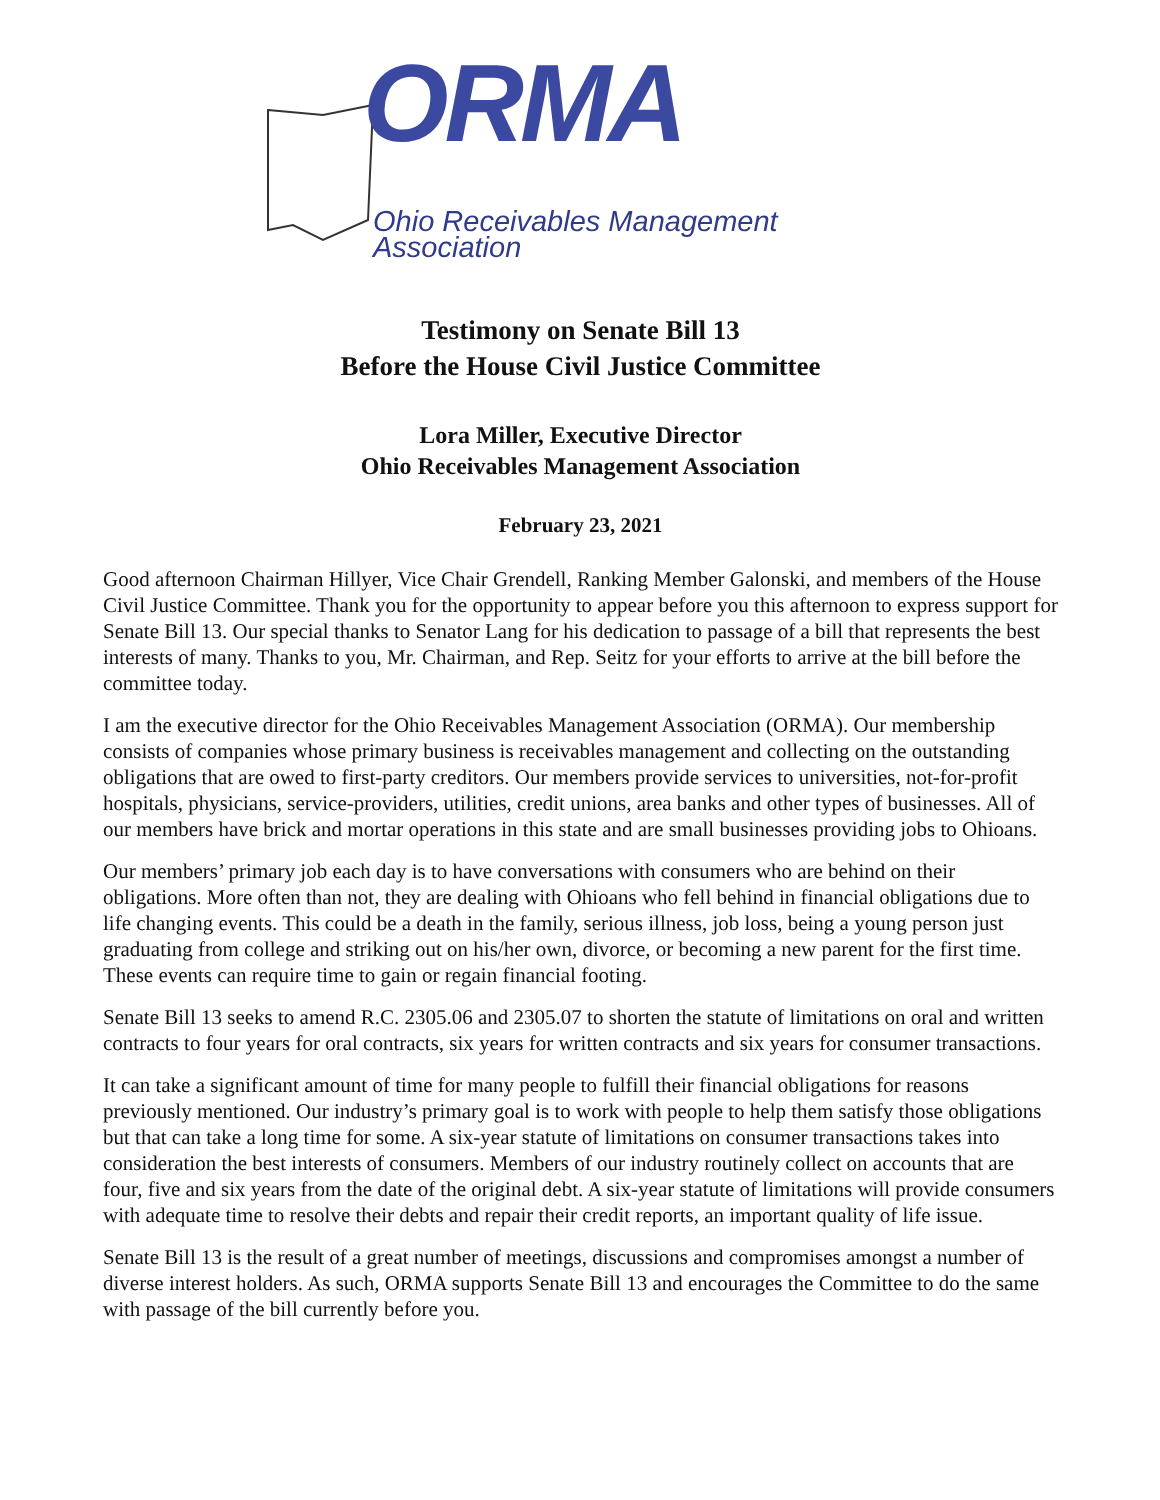ORMA
Ohio Receivables Management Association
Testimony on Senate Bill 13
Before the House Civil Justice Committee
Lora Miller, Executive Director
Ohio Receivables Management Association
February 23, 2021
Good afternoon Chairman Hillyer, Vice Chair Grendell, Ranking Member Galonski, and members of the House Civil Justice Committee. Thank you for the opportunity to appear before you this afternoon to express support for Senate Bill 13. Our special thanks to Senator Lang for his dedication to passage of a bill that represents the best interests of many. Thanks to you, Mr. Chairman, and Rep. Seitz for your efforts to arrive at the bill before the committee today.
I am the executive director for the Ohio Receivables Management Association (ORMA). Our membership consists of companies whose primary business is receivables management and collecting on the outstanding obligations that are owed to first-party creditors. Our members provide services to universities, not-for-profit hospitals, physicians, service-providers, utilities, credit unions, area banks and other types of businesses. All of our members have brick and mortar operations in this state and are small businesses providing jobs to Ohioans.
Our members’ primary job each day is to have conversations with consumers who are behind on their obligations. More often than not, they are dealing with Ohioans who fell behind in financial obligations due to life changing events. This could be a death in the family, serious illness, job loss, being a young person just graduating from college and striking out on his/her own, divorce, or becoming a new parent for the first time. These events can require time to gain or regain financial footing.
Senate Bill 13 seeks to amend R.C. 2305.06 and 2305.07 to shorten the statute of limitations on oral and written contracts to four years for oral contracts, six years for written contracts and six years for consumer transactions.
It can take a significant amount of time for many people to fulfill their financial obligations for reasons previously mentioned. Our industry’s primary goal is to work with people to help them satisfy those obligations but that can take a long time for some. A six-year statute of limitations on consumer transactions takes into consideration the best interests of consumers. Members of our industry routinely collect on accounts that are four, five and six years from the date of the original debt. A six-year statute of limitations will provide consumers with adequate time to resolve their debts and repair their credit reports, an important quality of life issue.
Senate Bill 13 is the result of a great number of meetings, discussions and compromises amongst a number of diverse interest holders. As such, ORMA supports Senate Bill 13 and encourages the Committee to do the same with passage of the bill currently before you.